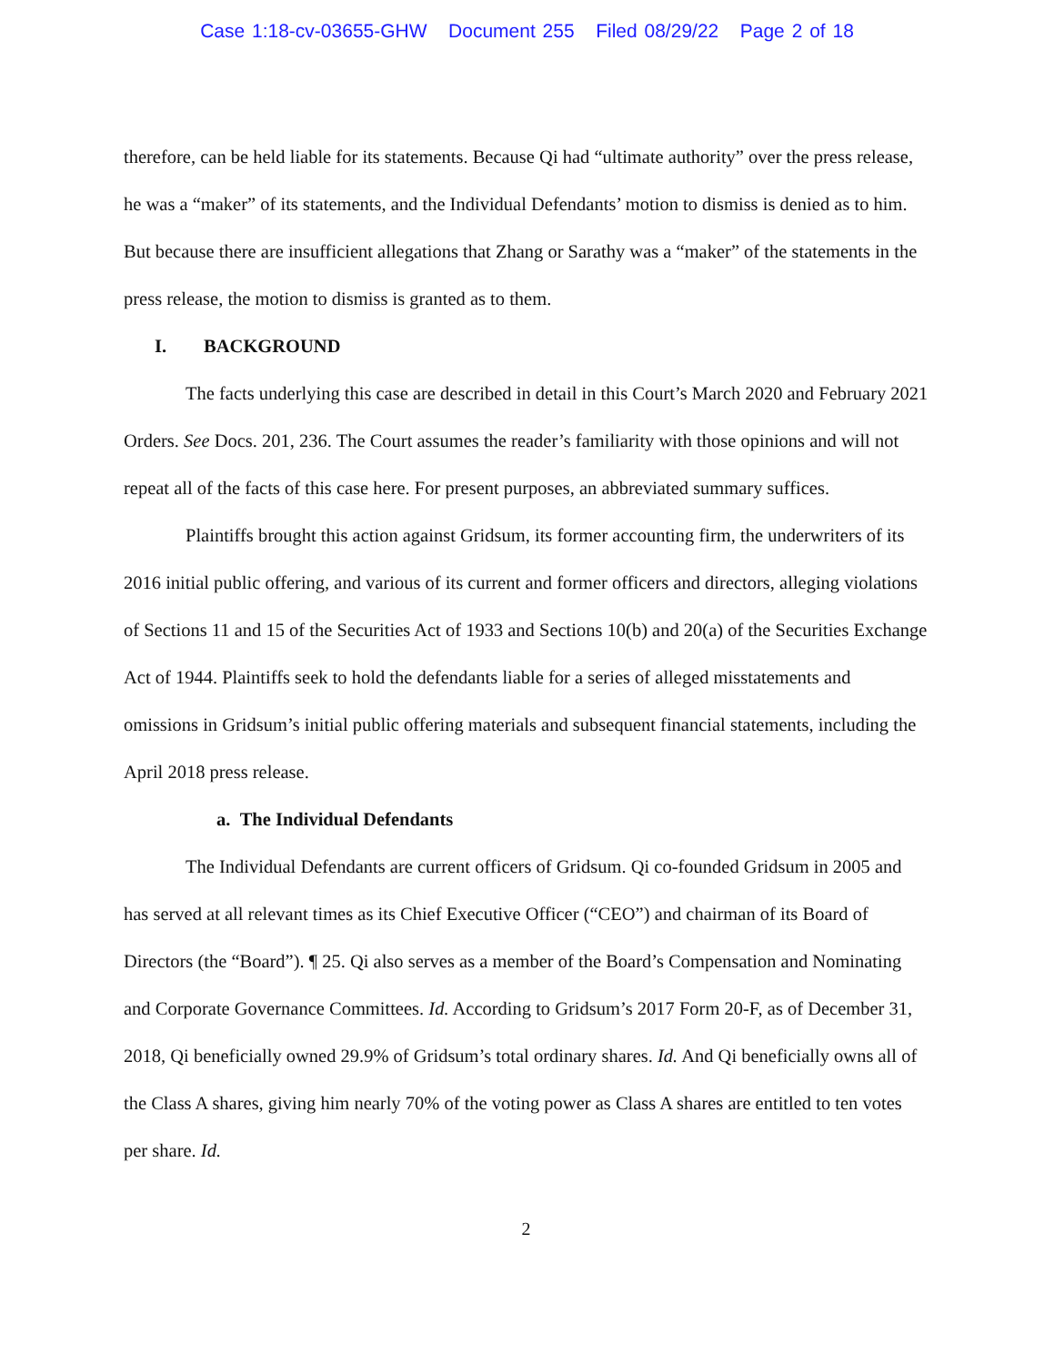Case 1:18-cv-03655-GHW Document 255 Filed 08/29/22 Page 2 of 18
therefore, can be held liable for its statements. Because Qi had “ultimate authority” over the press release, he was a “maker” of its statements, and the Individual Defendants’ motion to dismiss is denied as to him. But because there are insufficient allegations that Zhang or Sarathy was a “maker” of the statements in the press release, the motion to dismiss is granted as to them.
I. BACKGROUND
The facts underlying this case are described in detail in this Court’s March 2020 and February 2021 Orders. See Docs. 201, 236. The Court assumes the reader’s familiarity with those opinions and will not repeat all of the facts of this case here. For present purposes, an abbreviated summary suffices.
Plaintiffs brought this action against Gridsum, its former accounting firm, the underwriters of its 2016 initial public offering, and various of its current and former officers and directors, alleging violations of Sections 11 and 15 of the Securities Act of 1933 and Sections 10(b) and 20(a) of the Securities Exchange Act of 1944. Plaintiffs seek to hold the defendants liable for a series of alleged misstatements and omissions in Gridsum’s initial public offering materials and subsequent financial statements, including the April 2018 press release.
a. The Individual Defendants
The Individual Defendants are current officers of Gridsum. Qi co-founded Gridsum in 2005 and has served at all relevant times as its Chief Executive Officer (“CEO”) and chairman of its Board of Directors (the “Board”). ¶ 25. Qi also serves as a member of the Board’s Compensation and Nominating and Corporate Governance Committees. Id. According to Gridsum’s 2017 Form 20-F, as of December 31, 2018, Qi beneficially owned 29.9% of Gridsum’s total ordinary shares. Id. And Qi beneficially owns all of the Class A shares, giving him nearly 70% of the voting power as Class A shares are entitled to ten votes per share. Id.
2